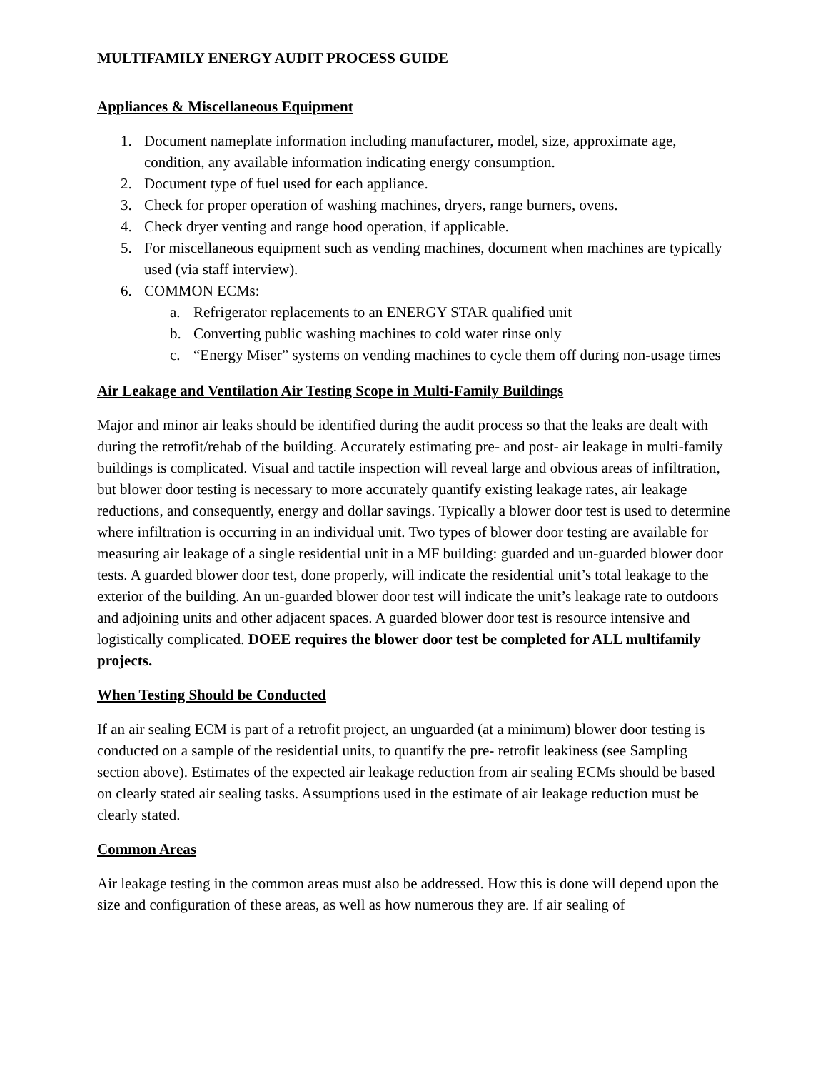MULTIFAMILY ENERGY AUDIT PROCESS GUIDE
Appliances & Miscellaneous Equipment
1. Document nameplate information including manufacturer, model, size, approximate age, condition, any available information indicating energy consumption.
2. Document type of fuel used for each appliance.
3. Check for proper operation of washing machines, dryers, range burners, ovens.
4. Check dryer venting and range hood operation, if applicable.
5. For miscellaneous equipment such as vending machines, document when machines are typically used (via staff interview).
6. COMMON ECMs:
a. Refrigerator replacements to an ENERGY STAR qualified unit
b. Converting public washing machines to cold water rinse only
c. “Energy Miser” systems on vending machines to cycle them off during non-usage times
Air Leakage and Ventilation Air Testing Scope in Multi-Family Buildings
Major and minor air leaks should be identified during the audit process so that the leaks are dealt with during the retrofit/rehab of the building. Accurately estimating pre- and post- air leakage in multi-family buildings is complicated. Visual and tactile inspection will reveal large and obvious areas of infiltration, but blower door testing is necessary to more accurately quantify existing leakage rates, air leakage reductions, and consequently, energy and dollar savings. Typically a blower door test is used to determine where infiltration is occurring in an individual unit. Two types of blower door testing are available for measuring air leakage of a single residential unit in a MF building: guarded and un-guarded blower door tests. A guarded blower door test, done properly, will indicate the residential unit’s total leakage to the exterior of the building. An un-guarded blower door test will indicate the unit’s leakage rate to outdoors and adjoining units and other adjacent spaces. A guarded blower door test is resource intensive and logistically complicated. DOEE requires the blower door test be completed for ALL multifamily projects.
When Testing Should be Conducted
If an air sealing ECM is part of a retrofit project, an unguarded (at a minimum) blower door testing is conducted on a sample of the residential units, to quantify the pre- retrofit leakiness (see Sampling section above). Estimates of the expected air leakage reduction from air sealing ECMs should be based on clearly stated air sealing tasks. Assumptions used in the estimate of air leakage reduction must be clearly stated.
Common Areas
Air leakage testing in the common areas must also be addressed. How this is done will depend upon the size and configuration of these areas, as well as how numerous they are. If air sealing of